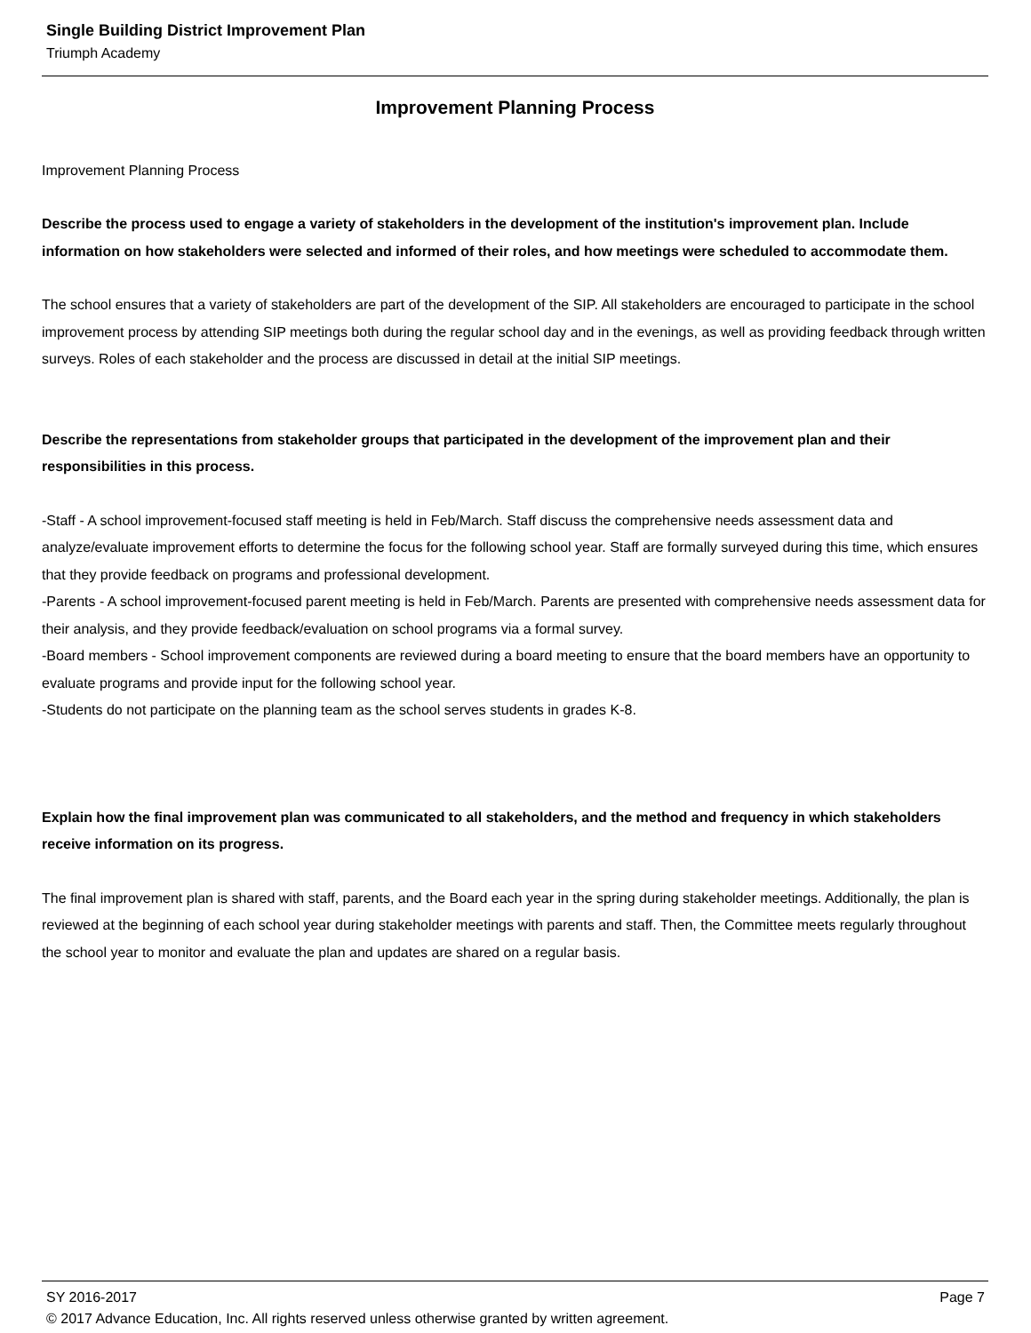Single Building District Improvement Plan
Triumph Academy
Improvement Planning Process
Improvement Planning Process
Describe the process used to engage a variety of stakeholders in the development of the institution's improvement plan. Include information on how stakeholders were selected and informed of their roles, and how meetings were scheduled to accommodate them.
The school ensures that a variety of stakeholders are part of the development of the SIP. All stakeholders are encouraged to participate in the school improvement process by attending SIP meetings both during the regular school day and in the evenings, as well as providing feedback through written surveys. Roles of each stakeholder and the process are discussed in detail at the initial SIP meetings.
Describe the representations from stakeholder groups that participated in the development of the improvement plan and their responsibilities in this process.
-Staff - A school improvement-focused staff meeting is held in Feb/March. Staff discuss the comprehensive needs assessment data and analyze/evaluate improvement efforts to determine the focus for the following school year. Staff are formally surveyed during this time, which ensures that they provide feedback on programs and professional development.
-Parents - A school improvement-focused parent meeting is held in Feb/March. Parents are presented with comprehensive needs assessment data for their analysis, and they provide feedback/evaluation on school programs via a formal survey.
-Board members - School improvement components are reviewed during a board meeting to ensure that the board members have an opportunity to evaluate programs and provide input for the following school year.
-Students do not participate on the planning team as the school serves students in grades K-8.
Explain how the final improvement plan was communicated to all stakeholders, and the method and frequency in which stakeholders receive information on its progress.
The final improvement plan is shared with staff, parents, and the Board each year in the spring during stakeholder meetings. Additionally, the plan is reviewed at the beginning of each school year during stakeholder meetings with parents and staff. Then, the Committee meets regularly throughout the school year to monitor and evaluate the plan and updates are shared on a regular basis.
SY 2016-2017 Page 7
© 2017 Advance Education, Inc. All rights reserved unless otherwise granted by written agreement.